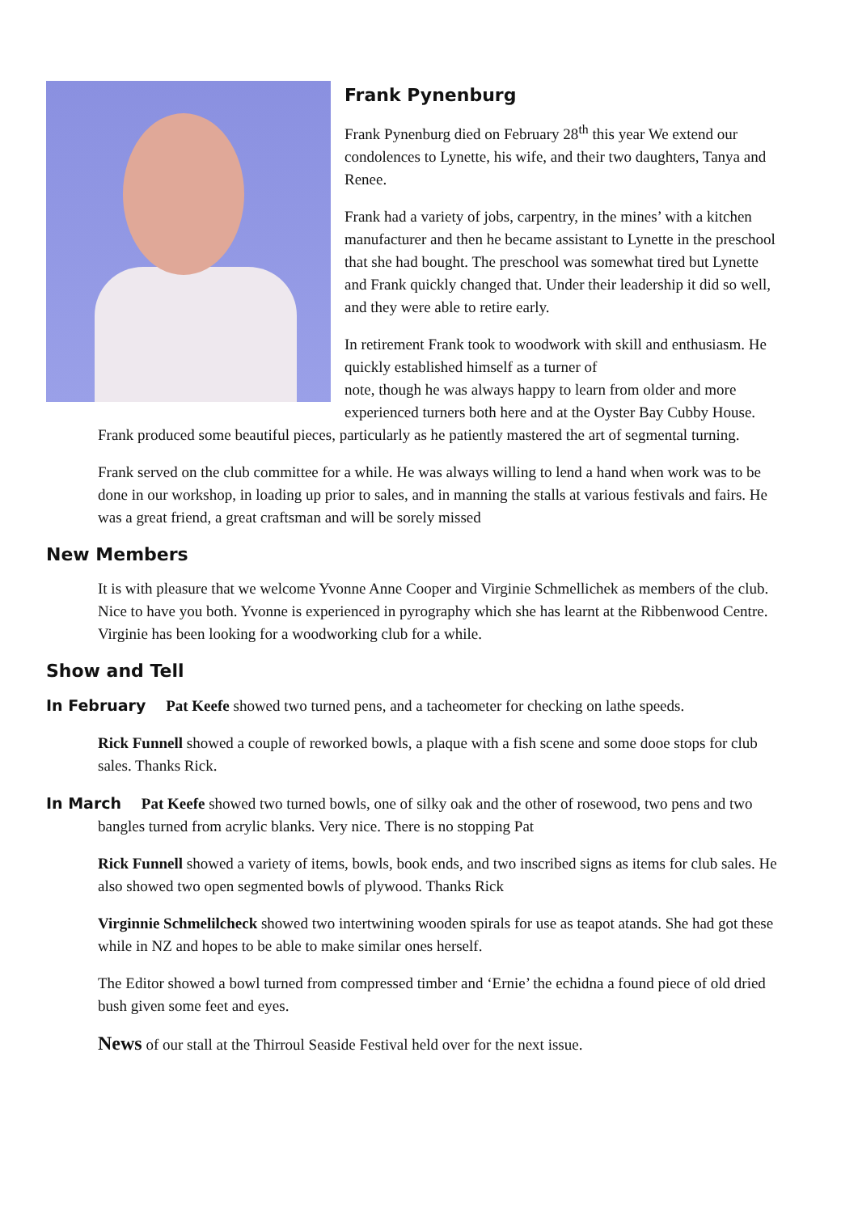Frank Pynenburg
Frank Pynenburg died on February 28<sup>th</sup> this year We extend our condolences to Lynette, his wife, and their two daughters, Tanya and Renee.
Frank had a variety of jobs, carpentry, in the mines’ with a kitchen manufacturer and then he became assistant to Lynette in the preschool that she had bought. The preschool was somewhat tired but Lynette and Frank quickly changed that. Under their leadership it did so well, and they were able to retire early.
In retirement Frank took to woodwork with skill and enthusiasm. He quickly established himself as a turner of
note, though he was always happy to learn from older and more experienced turners both here and at the Oyster Bay Cubby House. Frank produced some beautiful pieces, particularly as he patiently mastered the art of segmental turning.
Frank served on the club committee for a while. He was always willing to lend a hand when work was to be done in our workshop, in loading up prior to sales, and in manning the stalls at various festivals and fairs. He was a great friend, a great craftsman and will be sorely missed
New Members
It is with pleasure that we welcome Yvonne Anne Cooper and Virginie Schmellichek as members of the club. Nice to have you both. Yvonne is experienced in pyrography which she has learnt at the Ribbenwood Centre. Virginie has been looking for a woodworking club for a while.
Show and Tell
In February Pat Keefe showed two turned pens, and a tacheometer for checking on lathe speeds.
Rick Funnell showed a couple of reworked bowls, a plaque with a fish scene and some dooe stops for club sales. Thanks Rick.
In March Pat Keefe showed two turned bowls, one of silky oak and the other of rosewood, two pens and two bangles turned from acrylic blanks. Very nice. There is no stopping Pat
Rick Funnell showed a variety of items, bowls, book ends, and two inscribed signs as items for club sales. He also showed two open segmented bowls of plywood. Thanks Rick
Virginnie Schmelilcheck showed two intertwining wooden spirals for use as teapot atands. She had got these while in NZ and hopes to be able to make similar ones herself.
The Editor showed a bowl turned from compressed timber and ‘Ernie’ the echidna a found piece of old dried bush given some feet and eyes.
News of our stall at the Thirroul Seaside Festival held over for the next issue.